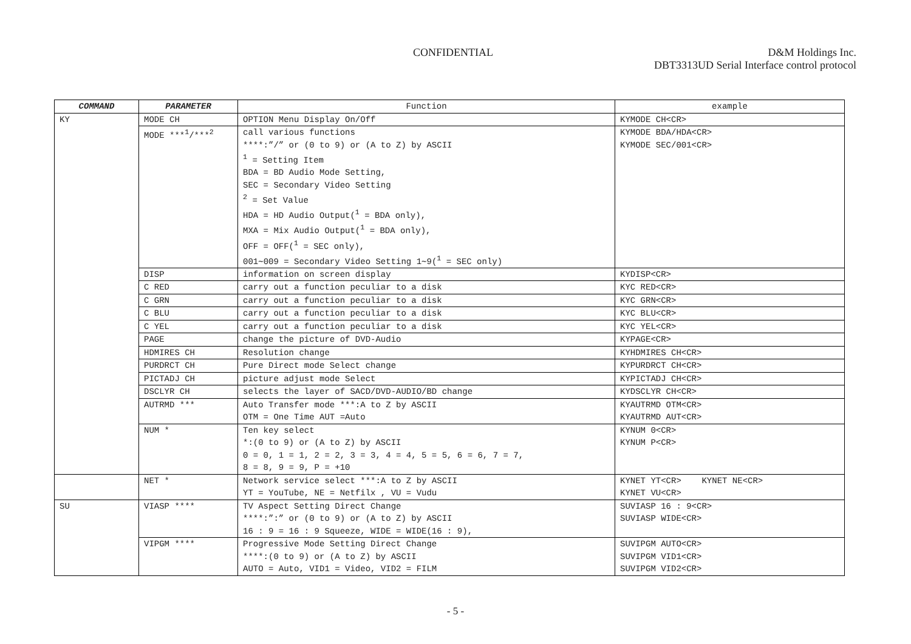CONFIDENTIAL D&M Holdings Inc.
DBT3313UD Serial Interface control protocol
| COMMAND | PARAMETER | Function | example |
| --- | --- | --- | --- |
| KY | MODE CH | OPTION Menu Display On/Off | KYMODE CH<CR> |
| | MODE ***<sup>1</sup>/***<sup>2</sup> | call various functions ****:”/” or (0 to 9) or (A to Z) by ASCII <sup>1</sup> = Setting Item BDA = BD Audio Mode Setting, SEC = Secondary Video Setting <sup>2</sup> = Set Value HDA = HD Audio Output(<sup>1</sup> = BDA only), MXA = Mix Audio Output(<sup>1</sup> = BDA only), OFF = OFF(<sup>1</sup> = SEC only), 001∼009 = Secondary Video Setting 1∼9(<sup>1</sup> = SEC only) | KYMODE BDA/HDA<CR> KYMODE SEC/001<CR> |
| | DISP | information on screen display | KYDISP<CR> |
| | C RED | carry out a function peculiar to a disk | KYC RED<CR> |
| | C GRN | carry out a function peculiar to a disk | KYC GRN<CR> |
| | C BLU | carry out a function peculiar to a disk | KYC BLU<CR> |
| | C YEL | carry out a function peculiar to a disk | KYC YEL<CR> |
| | PAGE | change the picture of DVD-Audio | KYPAGE<CR> |
| | HDMIRES CH | Resolution change | KYHDMIRES CH<CR> |
| | PURDRCT CH | Pure Direct mode Select change | KYPURDRCT CH<CR> |
| | PICTADJ CH | picture adjust mode Select | KYPICTADJ CH<CR> |
| | DSCLYR CH | selects the layer of SACD/DVD-AUDIO/BD change | KYDSCLYR CH<CR> |
| | AUTRMD *** | Auto Transfer mode ***:A to Z by ASCII OTM = One Time AUT =Auto | KYAUTRMD OTM<CR> KYAUTRMD AUT<CR> |
| | NUM * | Ten key select *:(0 to 9) or (A to Z) by ASCII 0 = 0, 1 = 1, 2 = 2, 3 = 3, 4 = 4, 5 = 5, 6 = 6, 7 = 7, 8 = 8, 9 = 9, P = +10 | KYNUM 0<CR> KYNUM P<CR> |
| | NET * | Network service select ***:A to Z by ASCII YT = YouTube, NE = Netfilx , VU = Vudu | KYNET YT<CR> KYNET NE<CR> KYNET VU<CR> |
| SU | VIASP **** | TV Aspect Setting Direct Change ****:”:” or (0 to 9) or (A to Z) by ASCII 16 : 9 = 16 : 9 Squeeze, WIDE = WIDE(16 : 9), | SUVIASP 16 : 9<CR> SUVIASP WIDE<CR> |
| | VIPGM **** | Progressive Mode Setting Direct Change ****:(0 to 9) or (A to Z) by ASCII AUTO = Auto, VID1 = Video, VID2 = FILM | SUVIPGM AUTO<CR> SUVIPGM VID1<CR> SUVIPGM VID2<CR> |
- 5 -